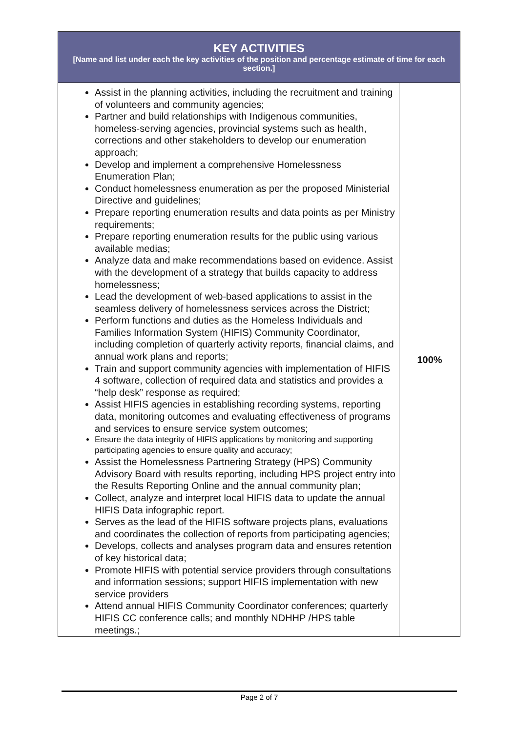| KEY ACTIVITIES [Name and list under each the key activities of the position and percentage estimate of time for each section.] | |
| --- | --- |
| Assist in the planning activities, including the recruitment and training of volunteers and community agencies; Partner and build relationships with Indigenous communities, homeless-serving agencies, provincial systems such as health, corrections and other stakeholders to develop our enumeration approach; Develop and implement a comprehensive Homelessness Enumeration Plan; Conduct homelessness enumeration as per the proposed Ministerial Directive and guidelines; Prepare reporting enumeration results and data points as per Ministry requirements; Prepare reporting enumeration results for the public using various available medias; Analyze data and make recommendations based on evidence. Assist with the development of a strategy that builds capacity to address homelessness; Lead the development of web-based applications to assist in the seamless delivery of homelessness services across the District; Perform functions and duties as the Homeless Individuals and Families Information System (HIFIS) Community Coordinator, including completion of quarterly activity reports, financial claims, and annual work plans and reports; Train and support community agencies with implementation of HIFIS 4 software, collection of required data and statistics and provides a “help desk” response as required; Assist HIFIS agencies in establishing recording systems, reporting data, monitoring outcomes and evaluating effectiveness of programs and services to ensure service system outcomes; Ensure the data integrity of HIFIS applications by monitoring and supporting participating agencies to ensure quality and accuracy; Assist the Homelessness Partnering Strategy (HPS) Community Advisory Board with results reporting, including HPS project entry into the Results Reporting Online and the annual community plan; Collect, analyze and interpret local HIFIS data to update the annual HIFIS Data infographic report. Serves as the lead of the HIFIS software projects plans, evaluations and coordinates the collection of reports from participating agencies; Develops, collects and analyses program data and ensures retention of key historical data; Promote HIFIS with potential service providers through consultations and information sessions; support HIFIS implementation with new service providers Attend annual HIFIS Community Coordinator conferences; quarterly HIFIS CC conference calls; and monthly NDHHP /HPS table meetings.; | 100% |
Page 2 of 7